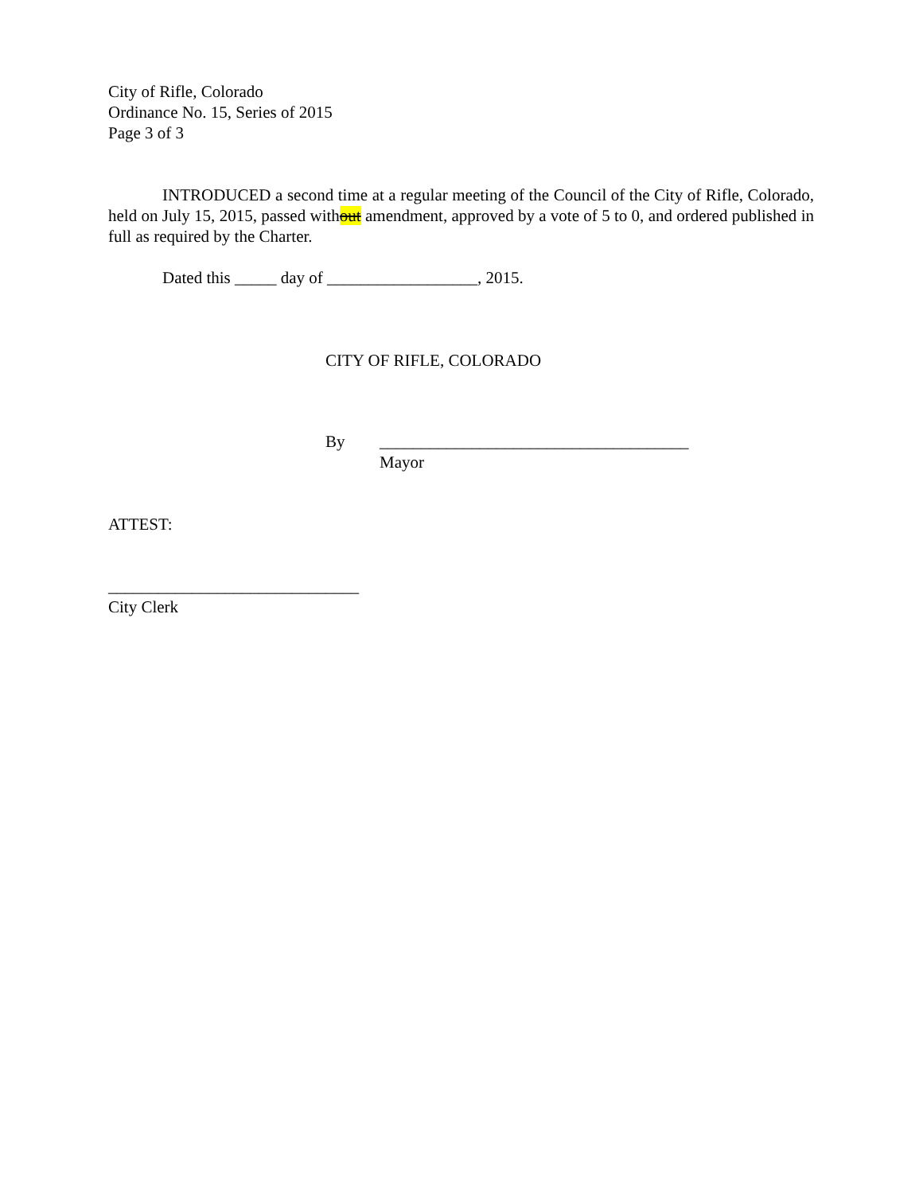City of Rifle, Colorado
Ordinance No. 15, Series of 2015
Page 3 of 3
INTRODUCED a second time at a regular meeting of the Council of the City of Rifle, Colorado, held on July 15, 2015, passed without amendment, approved by a vote of 5 to 0, and ordered published in full as required by the Charter.
Dated this _____ day of __________________, 2015.
CITY OF RIFLE, COLORADO
By _____________________________________
Mayor
ATTEST:
______________________________
City Clerk